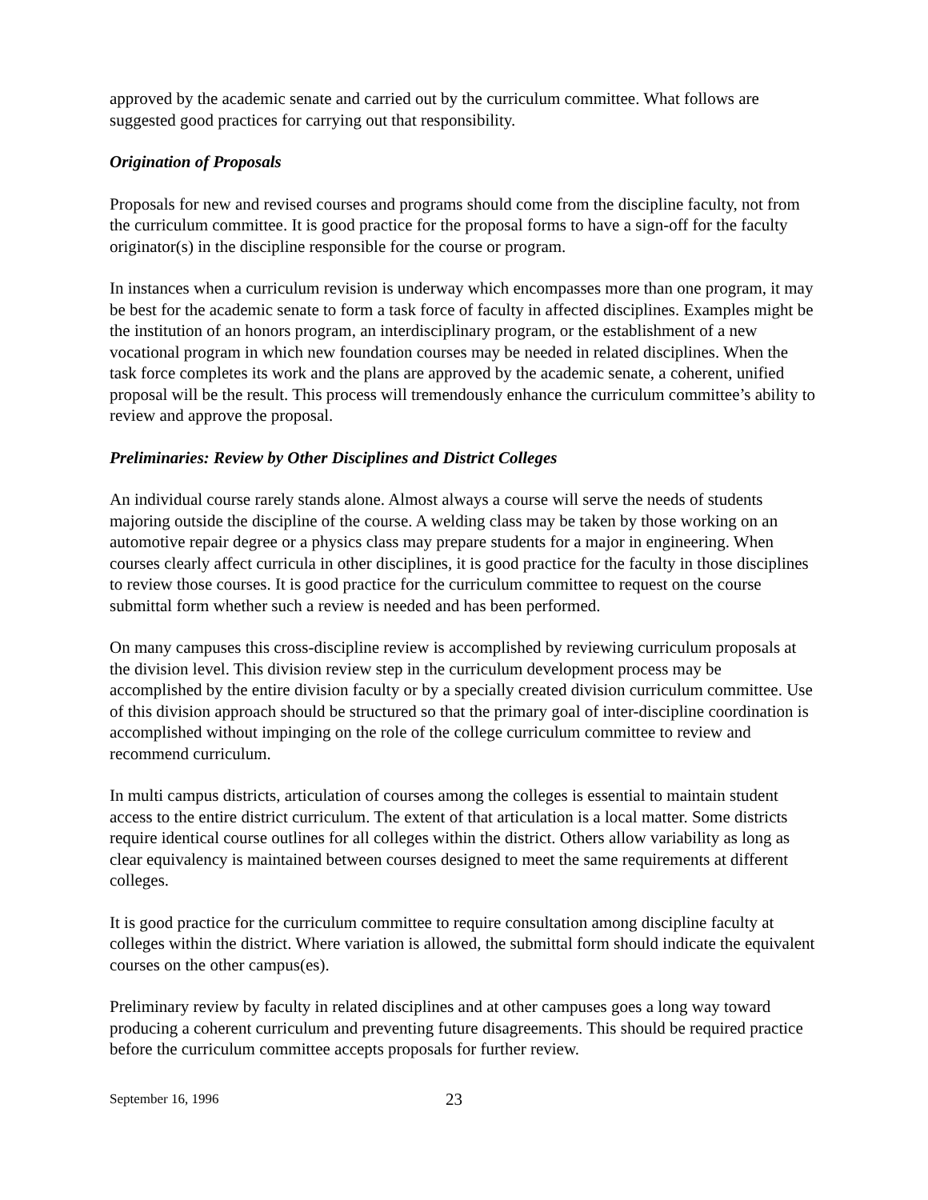approved by the academic senate and carried out by the curriculum committee. What follows are suggested good practices for carrying out that responsibility.
Origination of Proposals
Proposals for new and revised courses and programs should come from the discipline faculty, not from the curriculum committee. It is good practice for the proposal forms to have a sign-off for the faculty originator(s) in the discipline responsible for the course or program.
In instances when a curriculum revision is underway which encompasses more than one program, it may be best for the academic senate to form a task force of faculty in affected disciplines. Examples might be the institution of an honors program, an interdisciplinary program, or the establishment of a new vocational program in which new foundation courses may be needed in related disciplines. When the task force completes its work and the plans are approved by the academic senate, a coherent, unified proposal will be the result. This process will tremendously enhance the curriculum committee’s ability to review and approve the proposal.
Preliminaries: Review by Other Disciplines and District Colleges
An individual course rarely stands alone. Almost always a course will serve the needs of students majoring outside the discipline of the course. A welding class may be taken by those working on an automotive repair degree or a physics class may prepare students for a major in engineering. When courses clearly affect curricula in other disciplines, it is good practice for the faculty in those disciplines to review those courses. It is good practice for the curriculum committee to request on the course submittal form whether such a review is needed and has been performed.
On many campuses this cross-discipline review is accomplished by reviewing curriculum proposals at the division level. This division review step in the curriculum development process may be accomplished by the entire division faculty or by a specially created division curriculum committee. Use of this division approach should be structured so that the primary goal of inter-discipline coordination is accomplished without impinging on the role of the college curriculum committee to review and recommend curriculum.
In multi campus districts, articulation of courses among the colleges is essential to maintain student access to the entire district curriculum. The extent of that articulation is a local matter. Some districts require identical course outlines for all colleges within the district. Others allow variability as long as clear equivalency is maintained between courses designed to meet the same requirements at different colleges.
It is good practice for the curriculum committee to require consultation among discipline faculty at colleges within the district. Where variation is allowed, the submittal form should indicate the equivalent courses on the other campus(es).
Preliminary review by faculty in related disciplines and at other campuses goes a long way toward producing a coherent curriculum and preventing future disagreements. This should be required practice before the curriculum committee accepts proposals for further review.
September 16, 1996 23